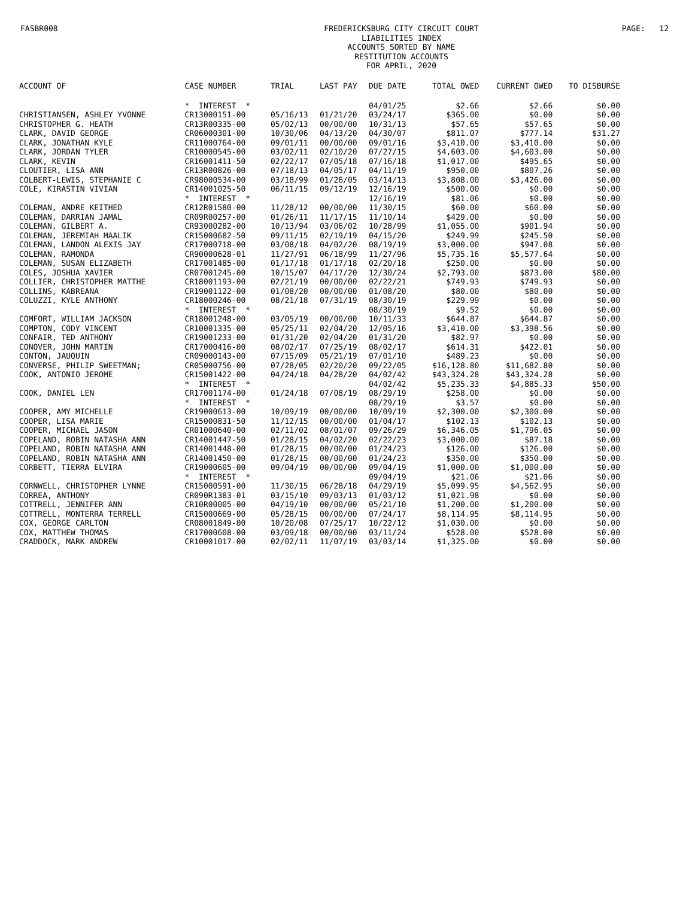FASBR008
FREDERICKSBURG CITY CIRCUIT COURT
LIABILITIES INDEX
ACCOUNTS SORTED BY NAME
RESTITUTION ACCOUNTS
FOR APRIL, 2020
PAGE: 12
| ACCOUNT OF | CASE NUMBER | TRIAL | LAST PAY | DUE DATE | TOTAL OWED | CURRENT OWED | TO DISBURSE |
| --- | --- | --- | --- | --- | --- | --- | --- |
| | * INTEREST * | | | 04/01/25 | $2.66 | $2.66 | $0.00 |
| CHRISTIANSEN, ASHLEY YVONNE | CR13000151-00 | 05/16/13 | 01/21/20 | 03/24/17 | $365.00 | $0.00 | $0.00 |
| CHRISTOPHER G. HEATH | CR13R00335-00 | 05/02/13 | 00/00/00 | 10/31/13 | $57.65 | $57.65 | $0.00 |
| CLARK, DAVID GEORGE | CR06000301-00 | 10/30/06 | 04/13/20 | 04/30/07 | $811.07 | $777.14 | $31.27 |
| CLARK, JONATHAN KYLE | CR11000764-00 | 09/01/11 | 00/00/00 | 09/01/16 | $3,410.00 | $3,410.00 | $0.00 |
| CLARK, JORDAN TYLER | CR10000545-00 | 03/02/11 | 02/10/20 | 07/27/15 | $4,603.00 | $4,603.00 | $0.00 |
| CLARK, KEVIN | CR16001411-50 | 02/22/17 | 07/05/18 | 07/16/18 | $1,017.00 | $495.65 | $0.00 |
| CLOUTIER, LISA ANN | CR13R00826-00 | 07/18/13 | 04/05/17 | 04/11/19 | $950.00 | $807.26 | $0.00 |
| COLBERT-LEWIS, STEPHANIE C | CR98000534-00 | 03/18/99 | 01/26/05 | 03/14/13 | $3,808.00 | $3,426.00 | $0.00 |
| COLE, KIRASTIN VIVIAN | CR14001025-50 | 06/11/15 | 09/12/19 | 12/16/19 | $500.00 | $0.00 | $0.00 |
| | * INTEREST * | | | 12/16/19 | $81.06 | $0.00 | $0.00 |
| COLEMAN, ANDRE KEITHED | CR12R01580-00 | 11/28/12 | 00/00/00 | 11/30/15 | $60.00 | $60.00 | $0.00 |
| COLEMAN, DARRIAN JAMAL | CR09R00257-00 | 01/26/11 | 11/17/15 | 11/10/14 | $429.00 | $0.00 | $0.00 |
| COLEMAN, GILBERT A. | CR93000282-00 | 10/13/94 | 03/06/02 | 10/28/99 | $1,055.00 | $901.94 | $0.00 |
| COLEMAN, JEREMIAH MAALIK | CR15000682-50 | 09/11/15 | 02/19/19 | 04/15/20 | $249.99 | $245.50 | $0.00 |
| COLEMAN, LANDON ALEXIS JAY | CR17000718-00 | 03/08/18 | 04/02/20 | 08/19/19 | $3,000.00 | $947.08 | $0.00 |
| COLEMAN, RAMONDA | CR90000628-01 | 11/27/91 | 06/18/99 | 11/27/96 | $5,735.16 | $5,577.64 | $0.00 |
| COLEMAN, SUSAN ELIZABETH | CR17001485-00 | 01/17/18 | 01/17/18 | 02/20/18 | $250.00 | $0.00 | $0.00 |
| COLES, JOSHUA XAVIER | CR07001245-00 | 10/15/07 | 04/17/20 | 12/30/24 | $2,793.00 | $873.00 | $80.00 |
| COLLIER, CHRISTOPHER MATTHE | CR18001193-00 | 02/21/19 | 00/00/00 | 02/22/21 | $749.93 | $749.93 | $0.00 |
| COLLINS, KABREANA | CR19001122-00 | 01/08/20 | 00/00/00 | 01/08/20 | $80.00 | $80.00 | $0.00 |
| COLUZZI, KYLE ANTHONY | CR18000246-00 | 08/21/18 | 07/31/19 | 08/30/19 | $229.99 | $0.00 | $0.00 |
| | * INTEREST * | | | 08/30/19 | $9.52 | $0.00 | $0.00 |
| COMFORT, WILLIAM JACKSON | CR18001248-00 | 03/05/19 | 00/00/00 | 10/11/33 | $644.87 | $644.87 | $0.00 |
| COMPTON, CODY VINCENT | CR10001335-00 | 05/25/11 | 02/04/20 | 12/05/16 | $3,410.00 | $3,398.56 | $0.00 |
| CONFAIR, TED ANTHONY | CR19001233-00 | 01/31/20 | 02/04/20 | 01/31/20 | $82.97 | $0.00 | $0.00 |
| CONOVER, JOHN MARTIN | CR17000416-00 | 08/02/17 | 07/25/19 | 08/02/17 | $614.31 | $422.01 | $0.00 |
| CONTON, JAUQUIN | CR09000143-00 | 07/15/09 | 05/21/19 | 07/01/10 | $489.23 | $0.00 | $0.00 |
| CONVERSE, PHILIP SWEETMAN; | CR05000756-00 | 07/28/05 | 02/20/20 | 09/22/05 | $16,128.80 | $11,682.80 | $0.00 |
| COOK, ANTONIO JEROME | CR15001422-00 | 04/24/18 | 04/28/20 | 04/02/42 | $43,324.28 | $43,324.28 | $0.00 |
| | * INTEREST * | | | 04/02/42 | $5,235.33 | $4,885.33 | $50.00 |
| COOK, DANIEL LEN | CR17001174-00 | 01/24/18 | 07/08/19 | 08/29/19 | $258.00 | $0.00 | $0.00 |
| | * INTEREST * | | | 08/29/19 | $3.57 | $0.00 | $0.00 |
| COOPER, AMY MICHELLE | CR19000613-00 | 10/09/19 | 00/00/00 | 10/09/19 | $2,300.00 | $2,300.00 | $0.00 |
| COOPER, LISA MARIE | CR15000831-50 | 11/12/15 | 00/00/00 | 01/04/17 | $102.13 | $102.13 | $0.00 |
| COOPER, MICHAEL JASON | CR01000640-00 | 02/11/02 | 08/01/07 | 09/26/29 | $6,346.05 | $1,796.05 | $0.00 |
| COPELAND, ROBIN NATASHA ANN | CR14001447-50 | 01/28/15 | 04/02/20 | 02/22/23 | $3,000.00 | $87.18 | $0.00 |
| COPELAND, ROBIN NATASHA ANN | CR14001448-00 | 01/28/15 | 00/00/00 | 01/24/23 | $126.00 | $126.00 | $0.00 |
| COPELAND, ROBIN NATASHA ANN | CR14001450-00 | 01/28/15 | 00/00/00 | 01/24/23 | $350.00 | $350.00 | $0.00 |
| CORBETT, TIERRA ELVIRA | CR19000605-00 | 09/04/19 | 00/00/00 | 09/04/19 | $1,000.00 | $1,000.00 | $0.00 |
| | * INTEREST * | | | 09/04/19 | $21.06 | $21.06 | $0.00 |
| CORNWELL, CHRISTOPHER LYNNE | CR15000591-00 | 11/30/15 | 06/28/18 | 04/29/19 | $5,099.95 | $4,562.95 | $0.00 |
| CORREA, ANTHONY | CR090R1383-01 | 03/15/10 | 09/03/13 | 01/03/12 | $1,021.98 | $0.00 | $0.00 |
| COTTRELL, JENNIFER ANN | CR10R00005-00 | 04/19/10 | 00/00/00 | 05/21/10 | $1,200.00 | $1,200.00 | $0.00 |
| COTTRELL, MONTERRA TERRELL | CR15000669-00 | 05/28/15 | 00/00/00 | 07/24/17 | $8,114.95 | $8,114.95 | $0.00 |
| COX, GEORGE CARLTON | CR08001849-00 | 10/20/08 | 07/25/17 | 10/22/12 | $1,030.00 | $0.00 | $0.00 |
| COX, MATTHEW THOMAS | CR17000608-00 | 03/09/18 | 00/00/00 | 03/11/24 | $528.00 | $528.00 | $0.00 |
| CRADDOCK, MARK ANDREW | CR10001017-00 | 02/02/11 | 11/07/19 | 03/03/14 | $1,325.00 | $0.00 | $0.00 |